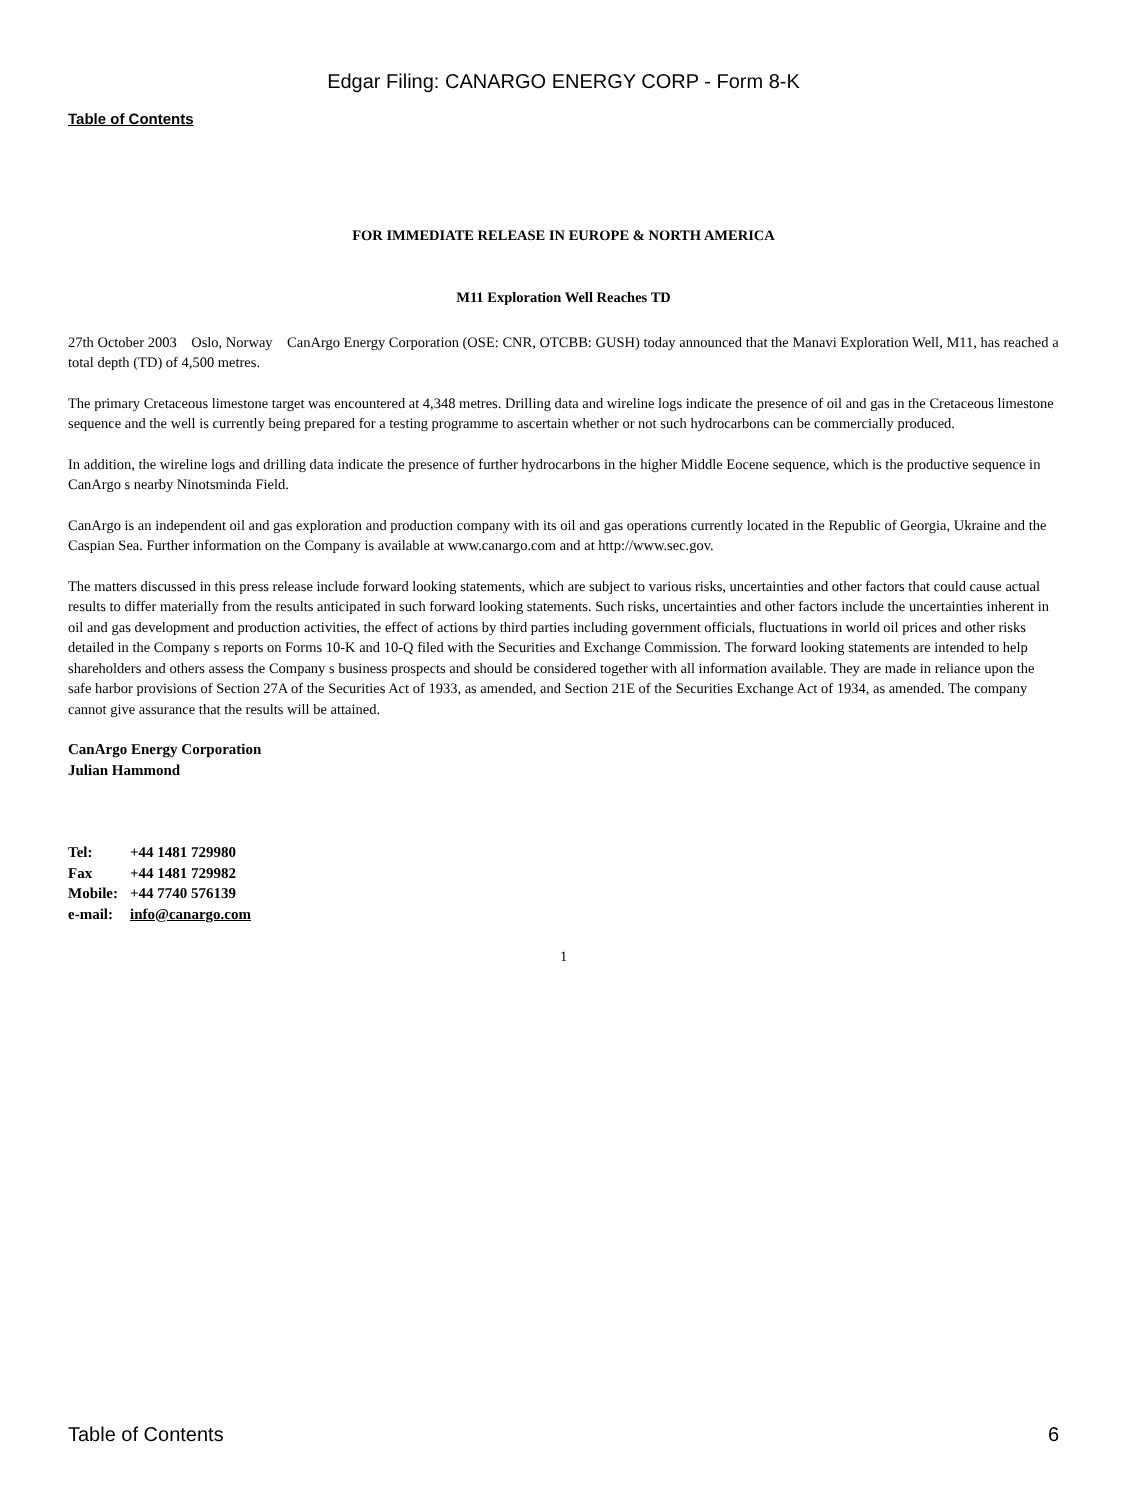Edgar Filing: CANARGO ENERGY CORP - Form 8-K
Table of Contents
FOR IMMEDIATE RELEASE IN EUROPE & NORTH AMERICA
M11 Exploration Well Reaches TD
27th October 2003 Oslo, Norway CanArgo Energy Corporation (OSE: CNR, OTCBB: GUSH) today announced that the Manavi Exploration Well, M11, has reached a total depth (TD) of 4,500 metres.
The primary Cretaceous limestone target was encountered at 4,348 metres. Drilling data and wireline logs indicate the presence of oil and gas in the Cretaceous limestone sequence and the well is currently being prepared for a testing programme to ascertain whether or not such hydrocarbons can be commercially produced.
In addition, the wireline logs and drilling data indicate the presence of further hydrocarbons in the higher Middle Eocene sequence, which is the productive sequence in CanArgo s nearby Ninotsminda Field.
CanArgo is an independent oil and gas exploration and production company with its oil and gas operations currently located in the Republic of Georgia, Ukraine and the Caspian Sea. Further information on the Company is available at www.canargo.com and at http://www.sec.gov.
The matters discussed in this press release include forward looking statements, which are subject to various risks, uncertainties and other factors that could cause actual results to differ materially from the results anticipated in such forward looking statements. Such risks, uncertainties and other factors include the uncertainties inherent in oil and gas development and production activities, the effect of actions by third parties including government officials, fluctuations in world oil prices and other risks detailed in the Company s reports on Forms 10-K and 10-Q filed with the Securities and Exchange Commission. The forward looking statements are intended to help shareholders and others assess the Company s business prospects and should be considered together with all information available. They are made in reliance upon the safe harbor provisions of Section 27A of the Securities Act of 1933, as amended, and Section 21E of the Securities Exchange Act of 1934, as amended. The company cannot give assurance that the results will be attained.
CanArgo Energy Corporation
Julian Hammond
| Tel: | +44 1481 729980 |
| Fax | +44 1481 729982 |
| Mobile: | +44 7740 576139 |
| e-mail: | info@canargo.com |
1
Table of Contents 6